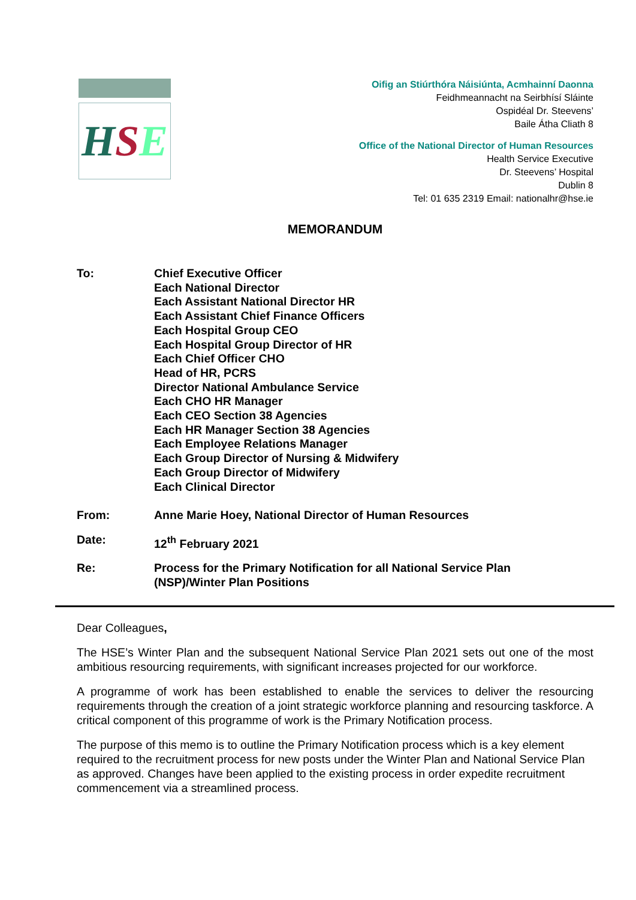H S E
Oifig an Stiúrthóra Náisiúnta, Acmhainní Daonna
Feidhmeannacht na Seirbhísí Sláinte
Ospidéal Dr. Steevens’
Baile Átha Cliath 8
Office of the National Director of Human Resources
Health Service Executive
Dr. Steevens’ Hospital
Dublin 8
Tel: 01 635 2319 Email: nationalhr@hse.ie
MEMORANDUM
| To: | Chief Executive Officer Each National Director Each Assistant National Director HR Each Assistant Chief Finance Officers Each Hospital Group CEO Each Hospital Group Director of HR Each Chief Officer CHO Head of HR, PCRS Director National Ambulance Service Each CHO HR Manager Each CEO Section 38 Agencies Each HR Manager Section 38 Agencies Each Employee Relations Manager Each Group Director of Nursing & Midwifery Each Group Director of Midwifery Each Clinical Director |
| From: | Anne Marie Hoey, National Director of Human Resources |
| Date: | 12<sup>th</sup> February 2021 |
| Re: | Process for the Primary Notification for all National Service Plan (NSP)/Winter Plan Positions |
Dear Colleagues,
The HSE’s Winter Plan and the subsequent National Service Plan 2021 sets out one of the most ambitious resourcing requirements, with significant increases projected for our workforce.
A programme of work has been established to enable the services to deliver the resourcing requirements through the creation of a joint strategic workforce planning and resourcing taskforce. A critical component of this programme of work is the Primary Notification process.
The purpose of this memo is to outline the Primary Notification process which is a key element required to the recruitment process for new posts under the Winter Plan and National Service Plan as approved. Changes have been applied to the existing process in order expedite recruitment commencement via a streamlined process.